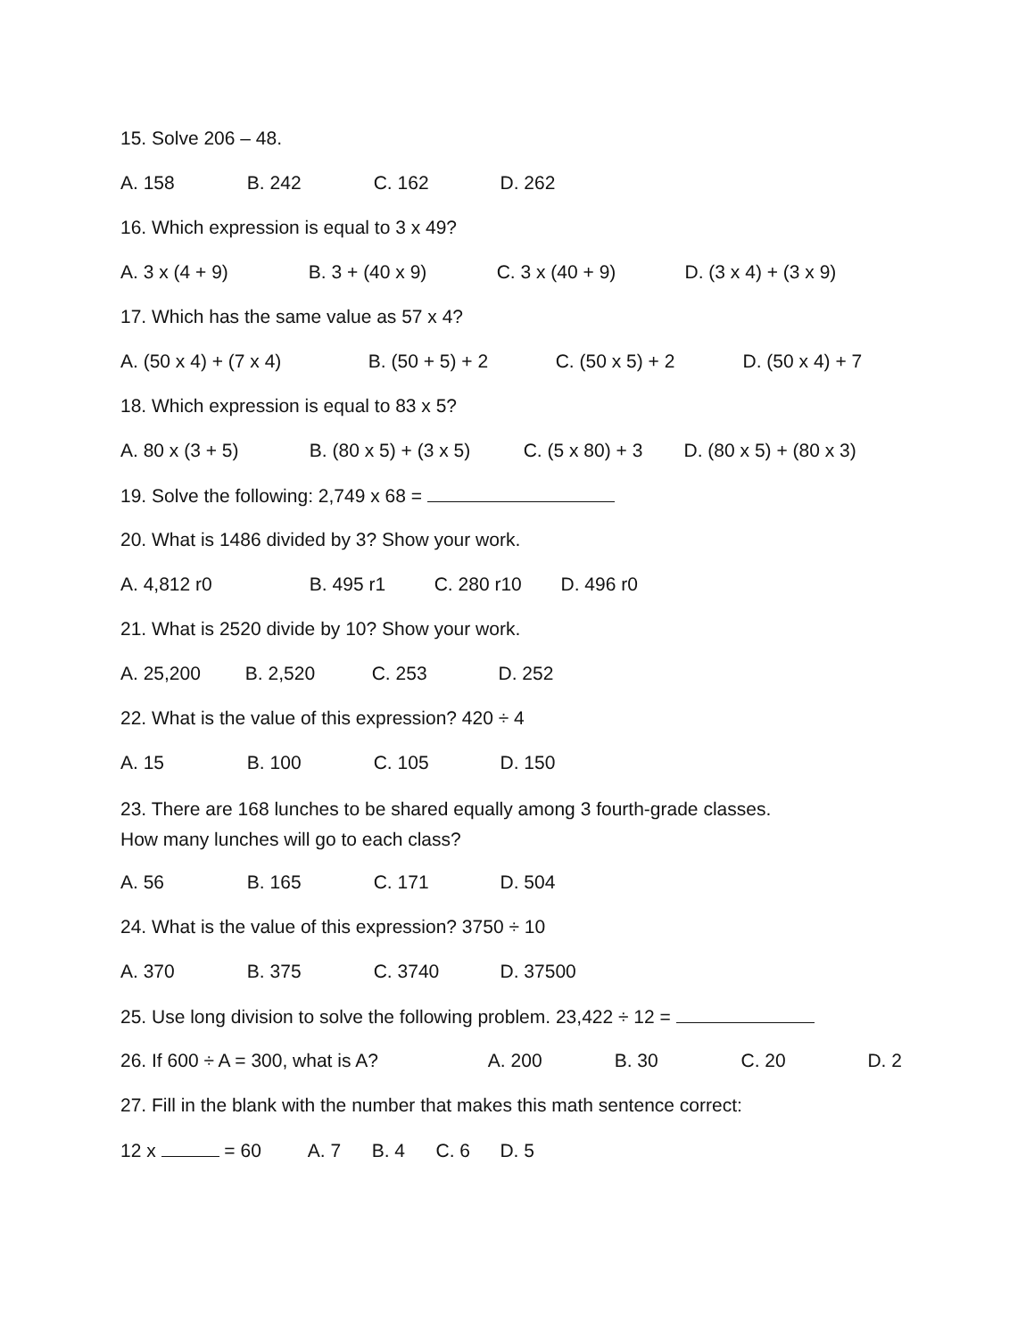15. Solve 206 – 48.
A. 158 B. 242 C. 162 D. 262
16. Which expression is equal to 3 x 49?
A. 3 x (4 + 9) B. 3 + (40 x 9) C. 3 x (40 + 9) D. (3 x 4) + (3 x 9)
17. Which has the same value as 57 x 4?
A. (50 x 4) + (7 x 4) B. (50 + 5) + 2 C. (50 x 5) + 2 D. (50 x 4) + 7
18. Which expression is equal to 83 x 5?
A. 80 x (3 + 5) B. (80 x 5) + (3 x 5) C. (5 x 80) + 3 D. (80 x 5) + (80 x 3)
19. Solve the following: 2,749 x 68 =
20. What is 1486 divided by 3? Show your work.
A. 4,812 r0 B. 495 r1 C. 280 r10 D. 496 r0
21. What is 2520 divide by 10? Show your work.
A. 25,200 B. 2,520 C. 253 D. 252
22. What is the value of this expression? 420 ÷ 4
A. 15 B. 100 C. 105 D. 150
23. There are 168 lunches to be shared equally among 3 fourth-grade classes.
How many lunches will go to each class?
A. 56 B. 165 C. 171 D. 504
24. What is the value of this expression? 3750 ÷ 10
A. 370 B. 375 C. 3740 D. 37500
25. Use long division to solve the following problem. 23,422 ÷ 12 =
26. If 600 ÷ A = 300, what is A? A. 200 B. 30 C. 20 D. 2
27. Fill in the blank with the number that makes this math sentence correct:
12 x = 60 A. 7 B. 4 C. 6 D. 5